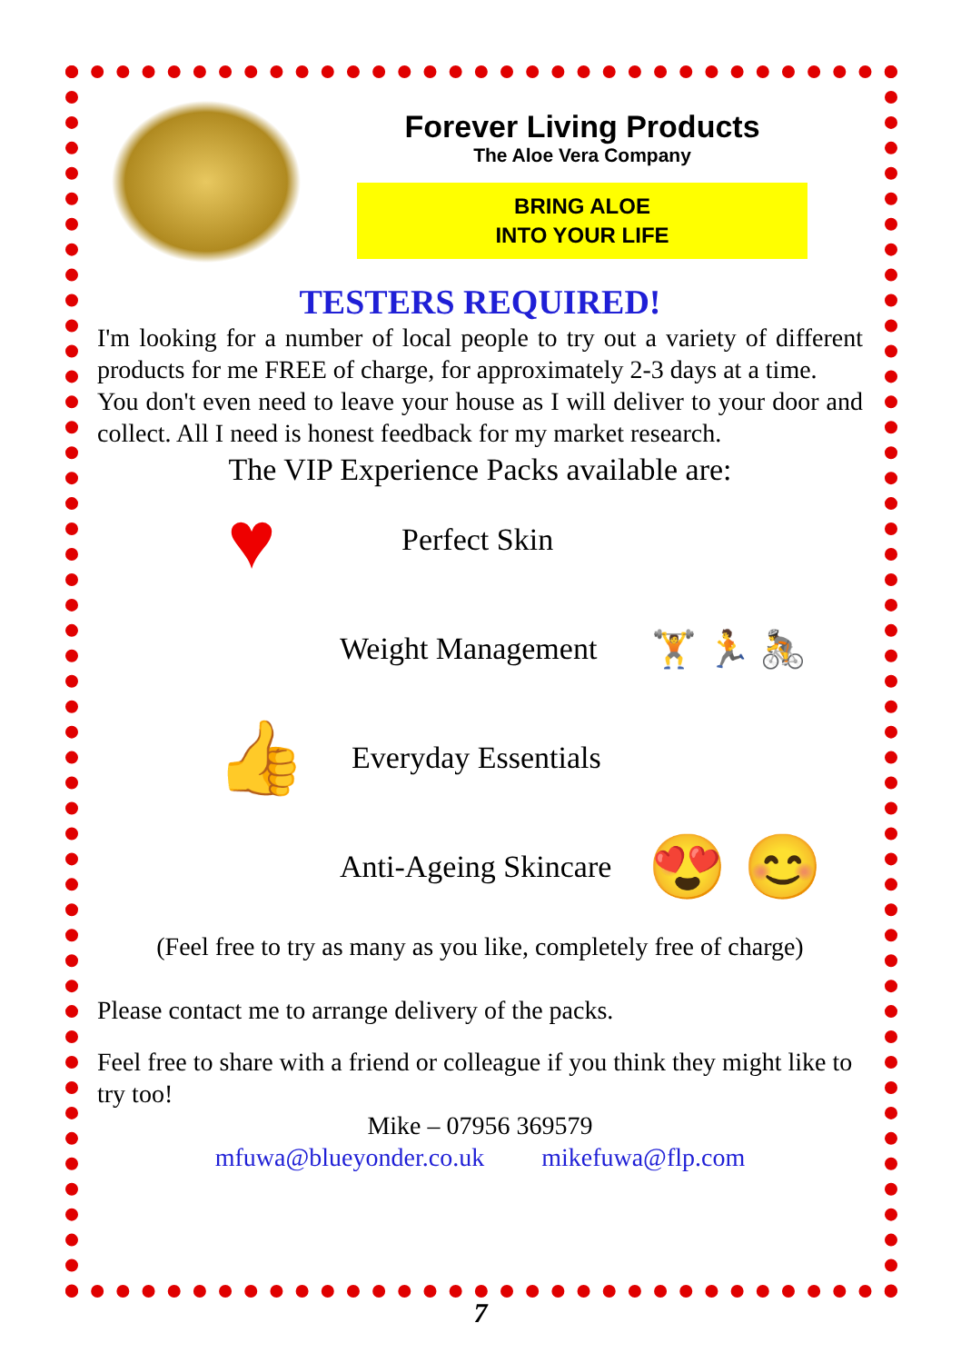Forever Living Products
The Aloe Vera Company
BRING ALOE
INTO YOUR LIFE
TESTERS REQUIRED!
I'm looking for a number of local people to try out a variety of different products for me FREE of charge, for approximately 2-3 days at a time.
You don't even need to leave your house as I will deliver to your door and collect. All I need is honest feedback for my market research.
The VIP Experience Packs available are:
♥
Perfect Skin
Weight Management
🏋 🏃 🚴
👍
Everyday Essentials
Anti-Ageing Skincare
😍 😊
(Feel free to try as many as you like, completely free of charge)
Please contact me to arrange delivery of the packs.
Feel free to share with a friend or colleague if you think they might like to try too!
Mike – 07956 369579
mfuwa@blueyonder.co.uk mikefuwa@flp.com
7